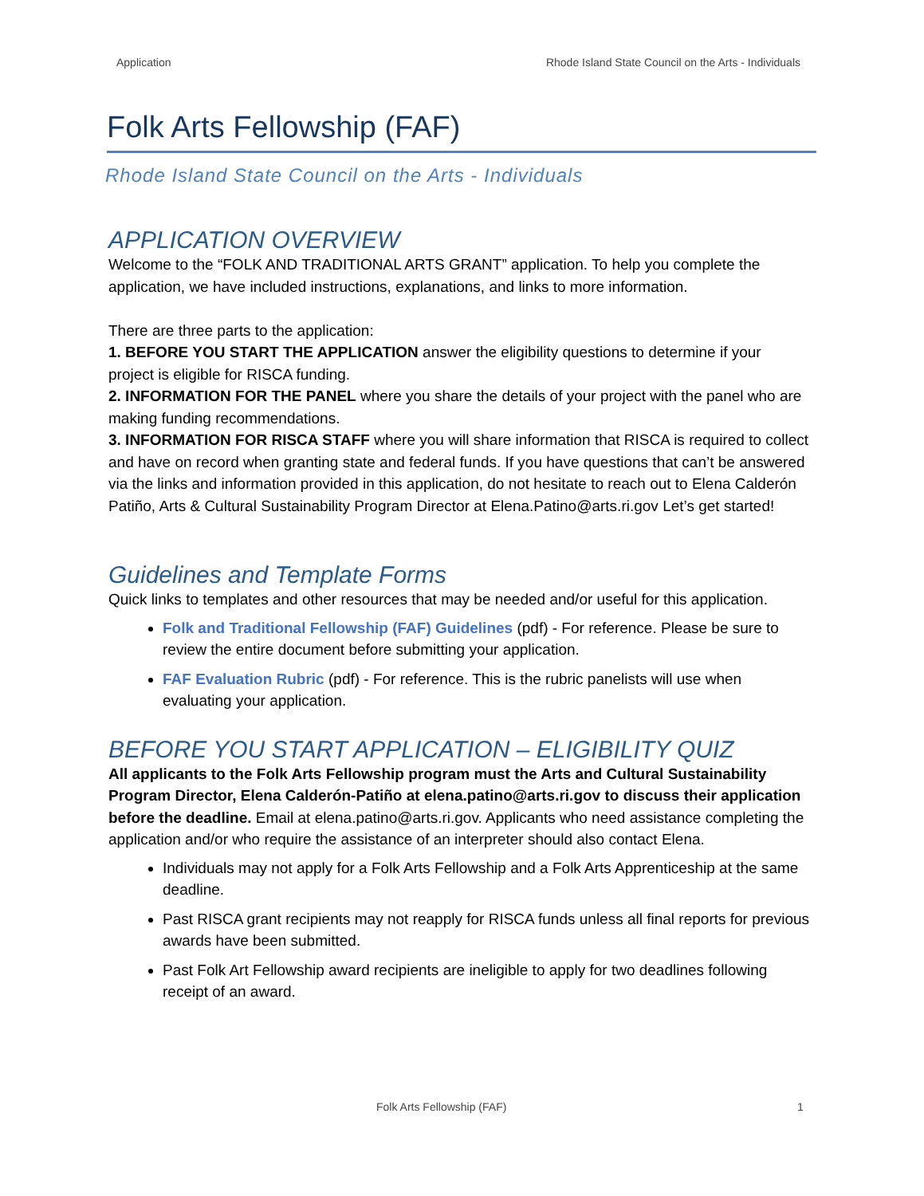Application Rhode Island State Council on the Arts - Individuals
Folk Arts Fellowship (FAF)
Rhode Island State Council on the Arts - Individuals
APPLICATION OVERVIEW
Welcome to the “FOLK AND TRADITIONAL ARTS GRANT” application. To help you complete the application, we have included instructions, explanations, and links to more information.
There are three parts to the application:
1. BEFORE YOU START THE APPLICATION answer the eligibility questions to determine if your project is eligible for RISCA funding.
2. INFORMATION FOR THE PANEL where you share the details of your project with the panel who are making funding recommendations.
3. INFORMATION FOR RISCA STAFF where you will share information that RISCA is required to collect and have on record when granting state and federal funds. If you have questions that can’t be answered via the links and information provided in this application, do not hesitate to reach out to Elena Calderón Patiño, Arts & Cultural Sustainability Program Director at Elena.Patino@arts.ri.gov Let’s get started!
Guidelines and Template Forms
Quick links to templates and other resources that may be needed and/or useful for this application.
Folk and Traditional Fellowship (FAF) Guidelines (pdf) - For reference. Please be sure to review the entire document before submitting your application.
FAF Evaluation Rubric (pdf) - For reference. This is the rubric panelists will use when evaluating your application.
BEFORE YOU START APPLICATION – ELIGIBILITY QUIZ
All applicants to the Folk Arts Fellowship program must the Arts and Cultural Sustainability Program Director, Elena Calderón-Patiño at elena.patino@arts.ri.gov to discuss their application before the deadline. Email at elena.patino@arts.ri.gov. Applicants who need assistance completing the application and/or who require the assistance of an interpreter should also contact Elena.
Individuals may not apply for a Folk Arts Fellowship and a Folk Arts Apprenticeship at the same deadline.
Past RISCA grant recipients may not reapply for RISCA funds unless all final reports for previous awards have been submitted.
Past Folk Art Fellowship award recipients are ineligible to apply for two deadlines following receipt of an award.
Folk Arts Fellowship (FAF) 1